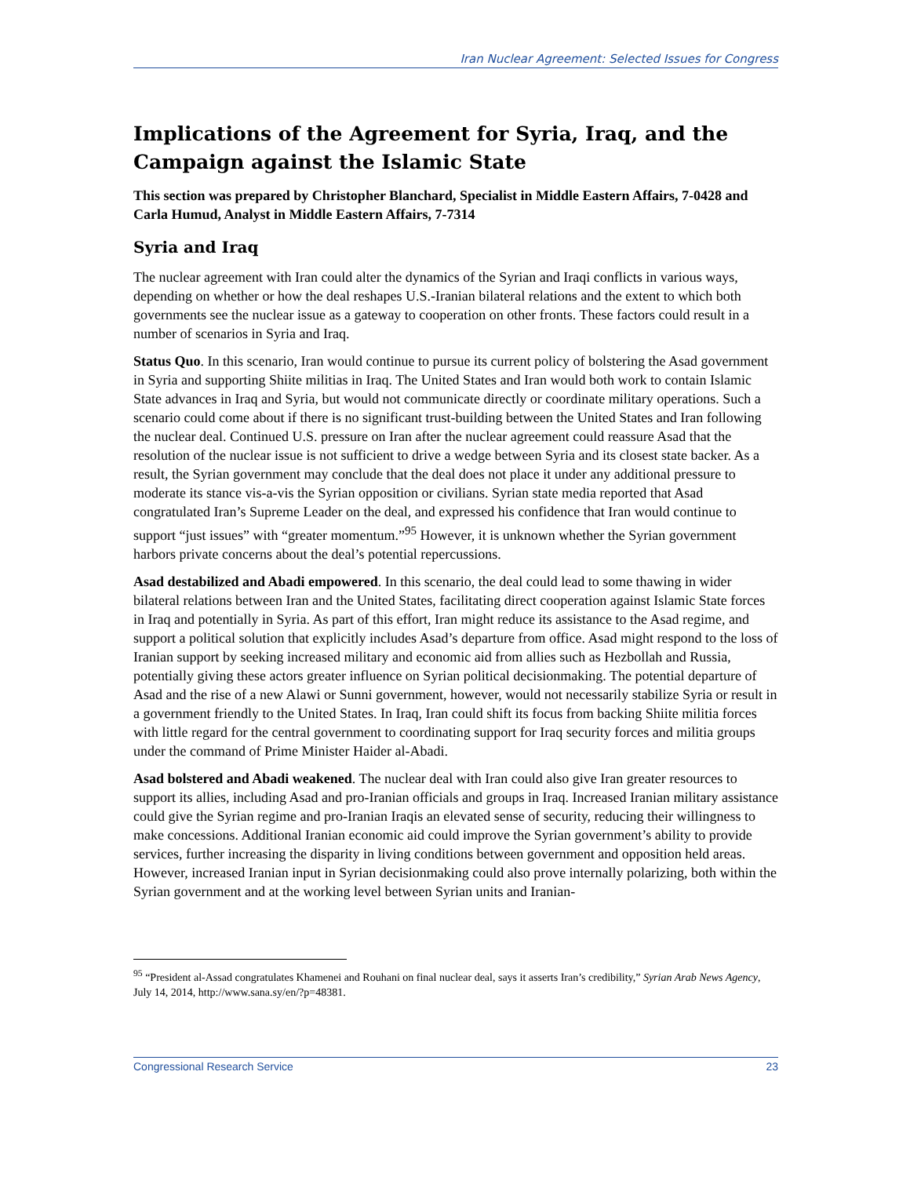Iran Nuclear Agreement: Selected Issues for Congress
Implications of the Agreement for Syria, Iraq, and the Campaign against the Islamic State
This section was prepared by Christopher Blanchard, Specialist in Middle Eastern Affairs, 7-0428 and Carla Humud, Analyst in Middle Eastern Affairs, 7-7314
Syria and Iraq
The nuclear agreement with Iran could alter the dynamics of the Syrian and Iraqi conflicts in various ways, depending on whether or how the deal reshapes U.S.-Iranian bilateral relations and the extent to which both governments see the nuclear issue as a gateway to cooperation on other fronts. These factors could result in a number of scenarios in Syria and Iraq.
Status Quo. In this scenario, Iran would continue to pursue its current policy of bolstering the Asad government in Syria and supporting Shiite militias in Iraq. The United States and Iran would both work to contain Islamic State advances in Iraq and Syria, but would not communicate directly or coordinate military operations. Such a scenario could come about if there is no significant trust-building between the United States and Iran following the nuclear deal. Continued U.S. pressure on Iran after the nuclear agreement could reassure Asad that the resolution of the nuclear issue is not sufficient to drive a wedge between Syria and its closest state backer. As a result, the Syrian government may conclude that the deal does not place it under any additional pressure to moderate its stance vis-a-vis the Syrian opposition or civilians. Syrian state media reported that Asad congratulated Iran’s Supreme Leader on the deal, and expressed his confidence that Iran would continue to support “just issues” with “greater momentum.”<sup>95</sup> However, it is unknown whether the Syrian government harbors private concerns about the deal’s potential repercussions.
Asad destabilized and Abadi empowered. In this scenario, the deal could lead to some thawing in wider bilateral relations between Iran and the United States, facilitating direct cooperation against Islamic State forces in Iraq and potentially in Syria. As part of this effort, Iran might reduce its assistance to the Asad regime, and support a political solution that explicitly includes Asad’s departure from office. Asad might respond to the loss of Iranian support by seeking increased military and economic aid from allies such as Hezbollah and Russia, potentially giving these actors greater influence on Syrian political decisionmaking. The potential departure of Asad and the rise of a new Alawi or Sunni government, however, would not necessarily stabilize Syria or result in a government friendly to the United States. In Iraq, Iran could shift its focus from backing Shiite militia forces with little regard for the central government to coordinating support for Iraq security forces and militia groups under the command of Prime Minister Haider al-Abadi.
Asad bolstered and Abadi weakened. The nuclear deal with Iran could also give Iran greater resources to support its allies, including Asad and pro-Iranian officials and groups in Iraq. Increased Iranian military assistance could give the Syrian regime and pro-Iranian Iraqis an elevated sense of security, reducing their willingness to make concessions. Additional Iranian economic aid could improve the Syrian government’s ability to provide services, further increasing the disparity in living conditions between government and opposition held areas. However, increased Iranian input in Syrian decisionmaking could also prove internally polarizing, both within the Syrian government and at the working level between Syrian units and Iranian-
<sup>95</sup> “President al-Assad congratulates Khamenei and Rouhani on final nuclear deal, says it asserts Iran’s credibility,” Syrian Arab News Agency, July 14, 2014, http://www.sana.sy/en/?p=48381.
Congressional Research Service 23